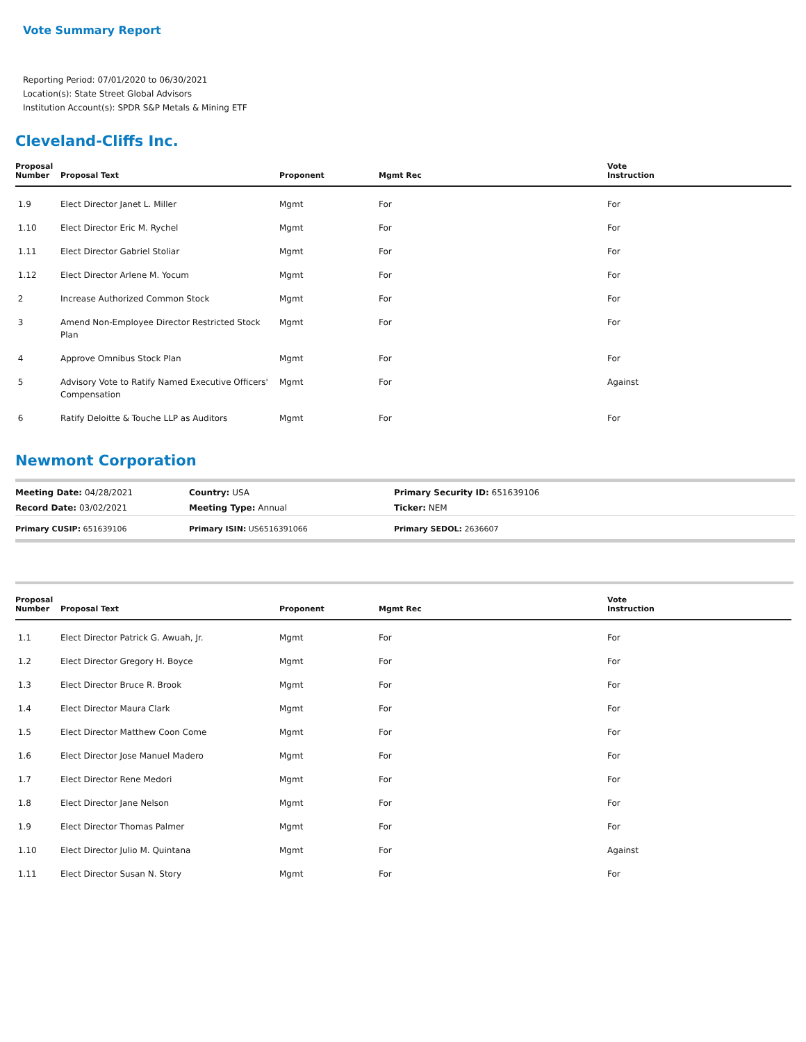Vote Summary Report
Reporting Period: 07/01/2020 to 06/30/2021
Location(s): State Street Global Advisors
Institution Account(s): SPDR S&P Metals & Mining ETF
Cleveland-Cliffs Inc.
| Proposal Number | Proposal Text | Proponent | Mgmt Rec | Vote Instruction |
| --- | --- | --- | --- | --- |
| 1.9 | Elect Director Janet L. Miller | Mgmt | For | For |
| 1.10 | Elect Director Eric M. Rychel | Mgmt | For | For |
| 1.11 | Elect Director Gabriel Stoliar | Mgmt | For | For |
| 1.12 | Elect Director Arlene M. Yocum | Mgmt | For | For |
| 2 | Increase Authorized Common Stock | Mgmt | For | For |
| 3 | Amend Non-Employee Director Restricted Stock Plan | Mgmt | For | For |
| 4 | Approve Omnibus Stock Plan | Mgmt | For | For |
| 5 | Advisory Vote to Ratify Named Executive Officers' Compensation | Mgmt | For | Against |
| 6 | Ratify Deloitte & Touche LLP as Auditors | Mgmt | For | For |
Newmont Corporation
| Meeting Date: 04/28/2021 | Country: USA | Primary Security ID: 651639106 |
| Record Date: 03/02/2021 | Meeting Type: Annual | Ticker: NEM |
| Primary CUSIP: 651639106 | Primary ISIN: US6516391066 | Primary SEDOL: 2636607 |
| Proposal Number | Proposal Text | Proponent | Mgmt Rec | Vote Instruction |
| --- | --- | --- | --- | --- |
| 1.1 | Elect Director Patrick G. Awuah, Jr. | Mgmt | For | For |
| 1.2 | Elect Director Gregory H. Boyce | Mgmt | For | For |
| 1.3 | Elect Director Bruce R. Brook | Mgmt | For | For |
| 1.4 | Elect Director Maura Clark | Mgmt | For | For |
| 1.5 | Elect Director Matthew Coon Come | Mgmt | For | For |
| 1.6 | Elect Director Jose Manuel Madero | Mgmt | For | For |
| 1.7 | Elect Director Rene Medori | Mgmt | For | For |
| 1.8 | Elect Director Jane Nelson | Mgmt | For | For |
| 1.9 | Elect Director Thomas Palmer | Mgmt | For | For |
| 1.10 | Elect Director Julio M. Quintana | Mgmt | For | Against |
| 1.11 | Elect Director Susan N. Story | Mgmt | For | For |